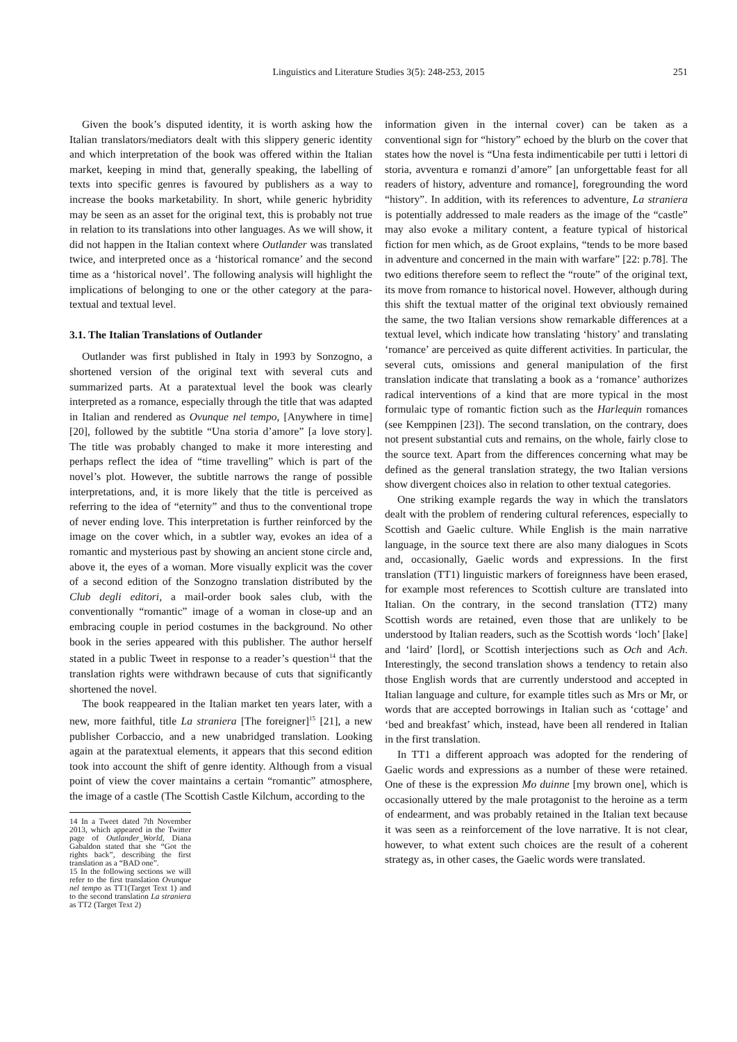Linguistics and Literature Studies 3(5): 248-253, 2015
251
Given the book’s disputed identity, it is worth asking how the Italian translators/mediators dealt with this slippery generic identity and which interpretation of the book was offered within the Italian market, keeping in mind that, generally speaking, the labelling of texts into specific genres is favoured by publishers as a way to increase the books marketability. In short, while generic hybridity may be seen as an asset for the original text, this is probably not true in relation to its translations into other languages. As we will show, it did not happen in the Italian context where Outlander was translated twice, and interpreted once as a ‘historical romance’ and the second time as a ‘historical novel’. The following analysis will highlight the implications of belonging to one or the other category at the para-textual and textual level.
3.1. The Italian Translations of Outlander
Outlander was first published in Italy in 1993 by Sonzogno, a shortened version of the original text with several cuts and summarized parts. At a paratextual level the book was clearly interpreted as a romance, especially through the title that was adapted in Italian and rendered as Ovunque nel tempo, [Anywhere in time] [20], followed by the subtitle “Una storia d’amore” [a love story]. The title was probably changed to make it more interesting and perhaps reflect the idea of “time travelling” which is part of the novel’s plot. However, the subtitle narrows the range of possible interpretations, and, it is more likely that the title is perceived as referring to the idea of “eternity” and thus to the conventional trope of never ending love. This interpretation is further reinforced by the image on the cover which, in a subtler way, evokes an idea of a romantic and mysterious past by showing an ancient stone circle and, above it, the eyes of a woman. More visually explicit was the cover of a second edition of the Sonzogno translation distributed by the Club degli editori, a mail-order book sales club, with the conventionally “romantic” image of a woman in close-up and an embracing couple in period costumes in the background. No other book in the series appeared with this publisher. The author herself stated in a public Tweet in response to a reader’s question<sup>14</sup> that the translation rights were withdrawn because of cuts that significantly shortened the novel.
The book reappeared in the Italian market ten years later, with a new, more faithful, title La straniera [The foreigner]<sup>15</sup> [21], a new publisher Corbaccio, and a new unabridged translation. Looking again at the paratextual elements, it appears that this second edition took into account the shift of genre identity. Although from a visual point of view the cover maintains a certain “romantic” atmosphere, the image of a castle (The Scottish Castle Kilchum, according to the
14 In a Tweet dated 7th November 2013, which appeared in the Twitter page of Outlander_World, Diana Gabaldon stated that she “Got the rights back”, describing the first translation as a “BAD one”.
15 In the following sections we will refer to the first translation Ovunque nel tempo as TT1(Target Text 1) and to the second translation La straniera as TT2 (Target Text 2)
information given in the internal cover) can be taken as a conventional sign for “history” echoed by the blurb on the cover that states how the novel is “Una festa indimenticabile per tutti i lettori di storia, avventura e romanzi d’amore” [an unforgettable feast for all readers of history, adventure and romance], foregrounding the word “history”. In addition, with its references to adventure, La straniera is potentially addressed to male readers as the image of the “castle” may also evoke a military content, a feature typical of historical fiction for men which, as de Groot explains, “tends to be more based in adventure and concerned in the main with warfare” [22: p.78]. The two editions therefore seem to reflect the “route” of the original text, its move from romance to historical novel. However, although during this shift the textual matter of the original text obviously remained the same, the two Italian versions show remarkable differences at a textual level, which indicate how translating ‘history’ and translating ‘romance’ are perceived as quite different activities. In particular, the several cuts, omissions and general manipulation of the first translation indicate that translating a book as a ‘romance’ authorizes radical interventions of a kind that are more typical in the most formulaic type of romantic fiction such as the Harlequin romances (see Kemppinen [23]). The second translation, on the contrary, does not present substantial cuts and remains, on the whole, fairly close to the source text. Apart from the differences concerning what may be defined as the general translation strategy, the two Italian versions show divergent choices also in relation to other textual categories.
One striking example regards the way in which the translators dealt with the problem of rendering cultural references, especially to Scottish and Gaelic culture. While English is the main narrative language, in the source text there are also many dialogues in Scots and, occasionally, Gaelic words and expressions. In the first translation (TT1) linguistic markers of foreignness have been erased, for example most references to Scottish culture are translated into Italian. On the contrary, in the second translation (TT2) many Scottish words are retained, even those that are unlikely to be understood by Italian readers, such as the Scottish words ‘loch’ [lake] and ‘laird’ [lord], or Scottish interjections such as Och and Ach. Interestingly, the second translation shows a tendency to retain also those English words that are currently understood and accepted in Italian language and culture, for example titles such as Mrs or Mr, or words that are accepted borrowings in Italian such as ‘cottage’ and ‘bed and breakfast’ which, instead, have been all rendered in Italian in the first translation.
In TT1 a different approach was adopted for the rendering of Gaelic words and expressions as a number of these were retained. One of these is the expression Mo duinne [my brown one], which is occasionally uttered by the male protagonist to the heroine as a term of endearment, and was probably retained in the Italian text because it was seen as a reinforcement of the love narrative. It is not clear, however, to what extent such choices are the result of a coherent strategy as, in other cases, the Gaelic words were translated.